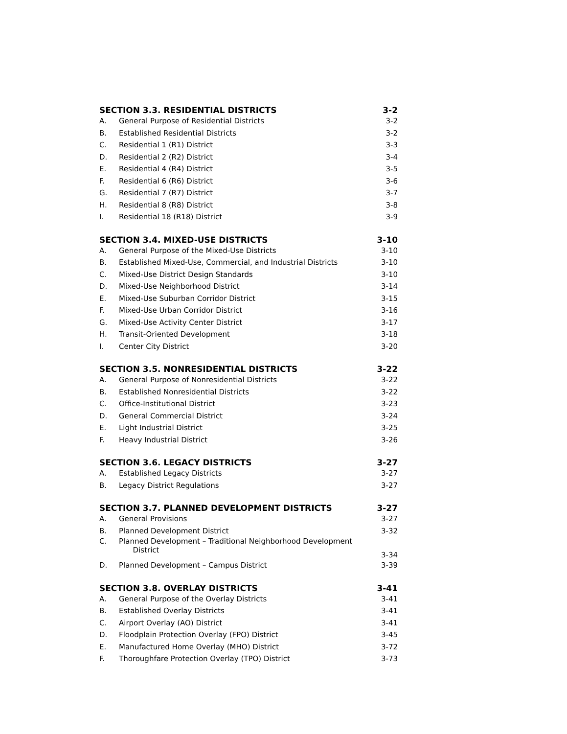SECTION 3.3. RESIDENTIAL DISTRICTS 3-2
A. General Purpose of Residential Districts 3-2
B. Established Residential Districts 3-2
C. Residential 1 (R1) District 3-3
D. Residential 2 (R2) District 3-4
E. Residential 4 (R4) District 3-5
F. Residential 6 (R6) District 3-6
G. Residential 7 (R7) District 3-7
H. Residential 8 (R8) District 3-8
I. Residential 18 (R18) District 3-9
SECTION 3.4. MIXED-USE DISTRICTS 3-10
A. General Purpose of the Mixed-Use Districts 3-10
B. Established Mixed-Use, Commercial, and Industrial Districts 3-10
C. Mixed-Use District Design Standards 3-10
D. Mixed-Use Neighborhood District 3-14
E. Mixed-Use Suburban Corridor District 3-15
F. Mixed-Use Urban Corridor District 3-16
G. Mixed-Use Activity Center District 3-17
H. Transit-Oriented Development 3-18
I. Center City District 3-20
SECTION 3.5. NONRESIDENTIAL DISTRICTS 3-22
A. General Purpose of Nonresidential Districts 3-22
B. Established Nonresidential Districts 3-22
C. Office-Institutional District 3-23
D. General Commercial District 3-24
E. Light Industrial District 3-25
F. Heavy Industrial District 3-26
SECTION 3.6. LEGACY DISTRICTS 3-27
A. Established Legacy Districts 3-27
B. Legacy District Regulations 3-27
SECTION 3.7. PLANNED DEVELOPMENT DISTRICTS 3-27
A. General Provisions 3-27
B. Planned Development District 3-32
C. Planned Development – Traditional Neighborhood Development
District 3-34
D. Planned Development – Campus District 3-39
SECTION 3.8. OVERLAY DISTRICTS 3-41
A. General Purpose of the Overlay Districts 3-41
B. Established Overlay Districts 3-41
C. Airport Overlay (AO) District 3-41
D. Floodplain Protection Overlay (FPO) District 3-45
E. Manufactured Home Overlay (MHO) District 3-72
F. Thoroughfare Protection Overlay (TPO) District 3-73